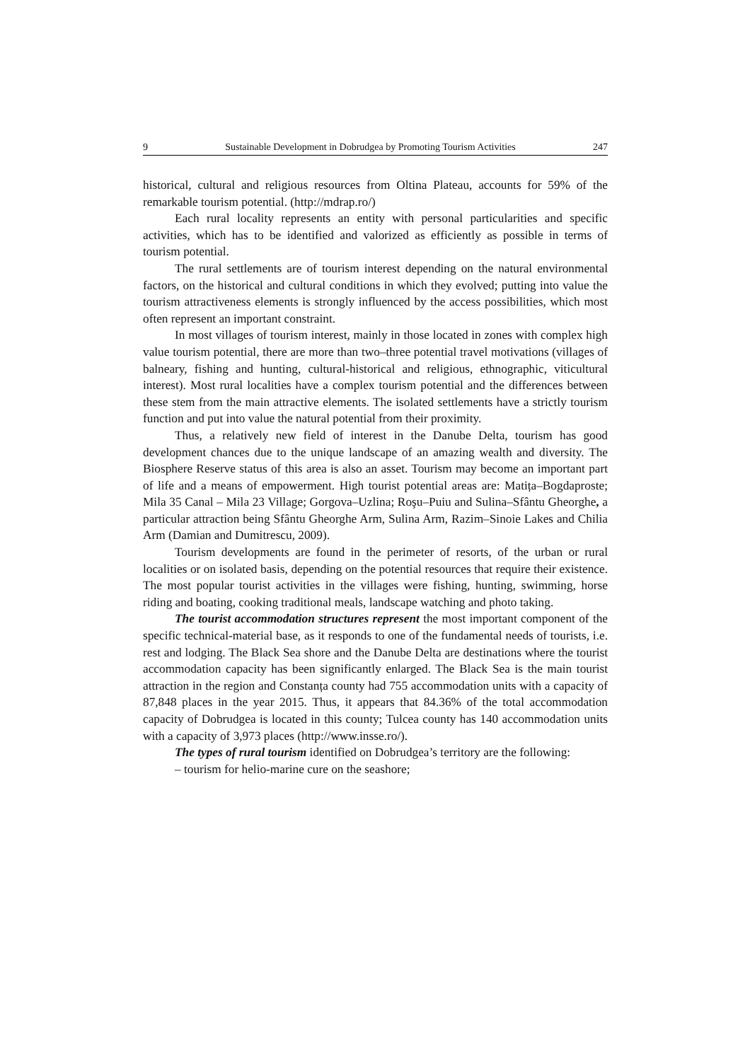9 Sustainable Development in Dobrudgea by Promoting Tourism Activities 247
historical, cultural and religious resources from Oltina Plateau, accounts for 59% of the remarkable tourism potential. (http://mdrap.ro/)
Each rural locality represents an entity with personal particularities and specific activities, which has to be identified and valorized as efficiently as possible in terms of tourism potential.
The rural settlements are of tourism interest depending on the natural environmental factors, on the historical and cultural conditions in which they evolved; putting into value the tourism attractiveness elements is strongly influenced by the access possibilities, which most often represent an important constraint.
In most villages of tourism interest, mainly in those located in zones with complex high value tourism potential, there are more than two–three potential travel motivations (villages of balneary, fishing and hunting, cultural-historical and religious, ethnographic, viticultural interest). Most rural localities have a complex tourism potential and the differences between these stem from the main attractive elements. The isolated settlements have a strictly tourism function and put into value the natural potential from their proximity.
Thus, a relatively new field of interest in the Danube Delta, tourism has good development chances due to the unique landscape of an amazing wealth and diversity. The Biosphere Reserve status of this area is also an asset. Tourism may become an important part of life and a means of empowerment. High tourist potential areas are: Matița–Bogdaproste; Mila 35 Canal – Mila 23 Village; Gorgova–Uzlina; Roşu–Puiu and Sulina–Sfântu Gheorghe, a particular attraction being Sfântu Gheorghe Arm, Sulina Arm, Razim–Sinoie Lakes and Chilia Arm (Damian and Dumitrescu, 2009).
Tourism developments are found in the perimeter of resorts, of the urban or rural localities or on isolated basis, depending on the potential resources that require their existence. The most popular tourist activities in the villages were fishing, hunting, swimming, horse riding and boating, cooking traditional meals, landscape watching and photo taking.
The tourist accommodation structures represent the most important component of the specific technical-material base, as it responds to one of the fundamental needs of tourists, i.e. rest and lodging. The Black Sea shore and the Danube Delta are destinations where the tourist accommodation capacity has been significantly enlarged. The Black Sea is the main tourist attraction in the region and Constanța county had 755 accommodation units with a capacity of 87,848 places in the year 2015. Thus, it appears that 84.36% of the total accommodation capacity of Dobrudgea is located in this county; Tulcea county has 140 accommodation units with a capacity of 3,973 places (http://www.insse.ro/).
The types of rural tourism identified on Dobrudgea’s territory are the following:
– tourism for helio-marine cure on the seashore;